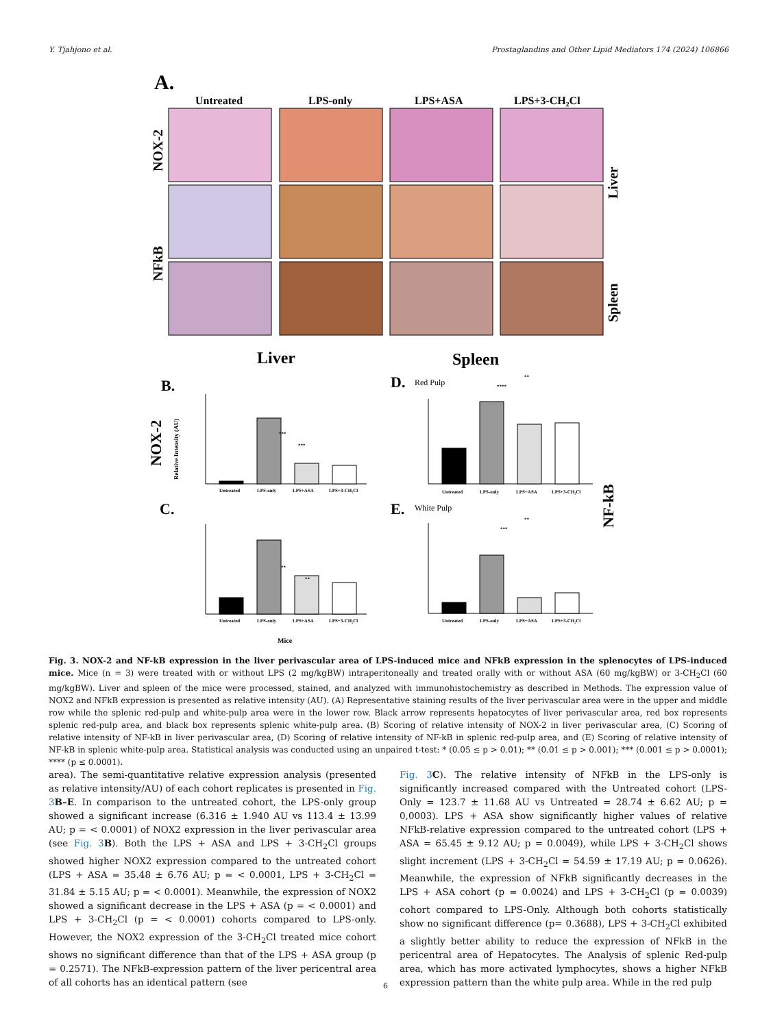Y. Tjahjono et al. Prostaglandins and Other Lipid Mediators 174 (2024) 106866
A.
Untreated
LPS-only
LPS+ASA
LPS+3-CH₂Cl
NOX-2
NFkB
Liver
Spleen
Liver
Spleen
B.
D.
Red Pulp
C.
E.
White Pulp
NOX-2
Relative Intensity (AU)
NF-kB
Untreated
LPS-only
LPS+ASA
LPS+3-CH₂Cl
Untreated
LPS-only
LPS+ASA
LPS+3-CH₂Cl
Untreated
LPS-only
LPS+ASA
LPS+3-CH₂Cl
Untreated
LPS-only
LPS+ASA
LPS+3-CH₂Cl
***
***
**
**
**
****
**
***
Mice
Fig. 3. NOX-2 and NF-kB expression in the liver perivascular area of LPS-induced mice and NFkB expression in the splenocytes of LPS-induced mice. Mice (n = 3) were treated with or without LPS (2 mg/kgBW) intraperitoneally and treated orally with or without ASA (60 mg/kgBW) or 3-CH<sub>2</sub>Cl (60 mg/kgBW). Liver and spleen of the mice were processed, stained, and analyzed with immunohistochemistry as described in Methods. The expression value of NOX2 and NFkB expression is presented as relative intensity (AU). (A) Representative staining results of the liver perivascular area were in the upper and middle row while the splenic red-pulp and white-pulp area were in the lower row. Black arrow represents hepatocytes of liver perivascular area, red box represents splenic red-pulp area, and black box represents splenic white-pulp area. (B) Scoring of relative intensity of NOX-2 in liver perivascular area, (C) Scoring of relative intensity of NF-kB in liver perivascular area, (D) Scoring of relative intensity of NF-kB in splenic red-pulp area, and (E) Scoring of relative intensity of NF-kB in splenic white-pulp area. Statistical analysis was conducted using an unpaired t-test: * (0.05 ≤ p > 0.01); ** (0.01 ≤ p > 0.001); *** (0.001 ≤ p > 0.0001); **** (p ≤ 0.0001).
area). The semi-quantitative relative expression analysis (presented as relative intensity/AU) of each cohort replicates is presented in Fig. 3 B–E. In comparison to the untreated cohort, the LPS-only group showed a significant increase (6.316 ± 1.940 AU vs 113.4 ± 13.99 AU; p = < 0.0001) of NOX2 expression in the liver perivascular area (see Fig. 3 B). Both the LPS + ASA and LPS + 3-CH<sub>2</sub>Cl groups showed higher NOX2 expression compared to the untreated cohort (LPS + ASA = 35.48 ± 6.76 AU; p = < 0.0001, LPS + 3-CH<sub>2</sub>Cl = 31.84 ± 5.15 AU; p = < 0.0001). Meanwhile, the expression of NOX2 showed a significant decrease in the LPS + ASA (p = < 0.0001) and LPS + 3-CH<sub>2</sub>Cl (p = < 0.0001) cohorts compared to LPS-only. However, the NOX2 expression of the 3-CH<sub>2</sub>Cl treated mice cohort shows no significant difference than that of the LPS + ASA group (p = 0.2571). The NFkB-expression pattern of the liver pericentral area of all cohorts has an identical pattern (see
Fig. 3 C). The relative intensity of NFkB in the LPS-only is significantly increased compared with the Untreated cohort (LPS-Only = 123.7 ± 11.68 AU vs Untreated = 28.74 ± 6.62 AU; p = 0,0003). LPS + ASA show significantly higher values of relative NFkB-relative expression compared to the untreated cohort (LPS + ASA = 65.45 ± 9.12 AU; p = 0.0049), while LPS + 3-CH<sub>2</sub>Cl shows slight increment (LPS + 3-CH<sub>2</sub>Cl = 54.59 ± 17.19 AU; p = 0.0626). Meanwhile, the expression of NFkB significantly decreases in the LPS + ASA cohort (p = 0.0024) and LPS + 3-CH<sub>2</sub>Cl (p = 0.0039) cohort compared to LPS-Only. Although both cohorts statistically show no significant difference (p= 0.3688), LPS + 3-CH<sub>2</sub>Cl exhibited a slightly better ability to reduce the expression of NFkB in the pericentral area of Hepatocytes. The Analysis of splenic Red-pulp area, which has more activated lymphocytes, shows a higher NFkB expression pattern than the white pulp area. While in the red pulp
6